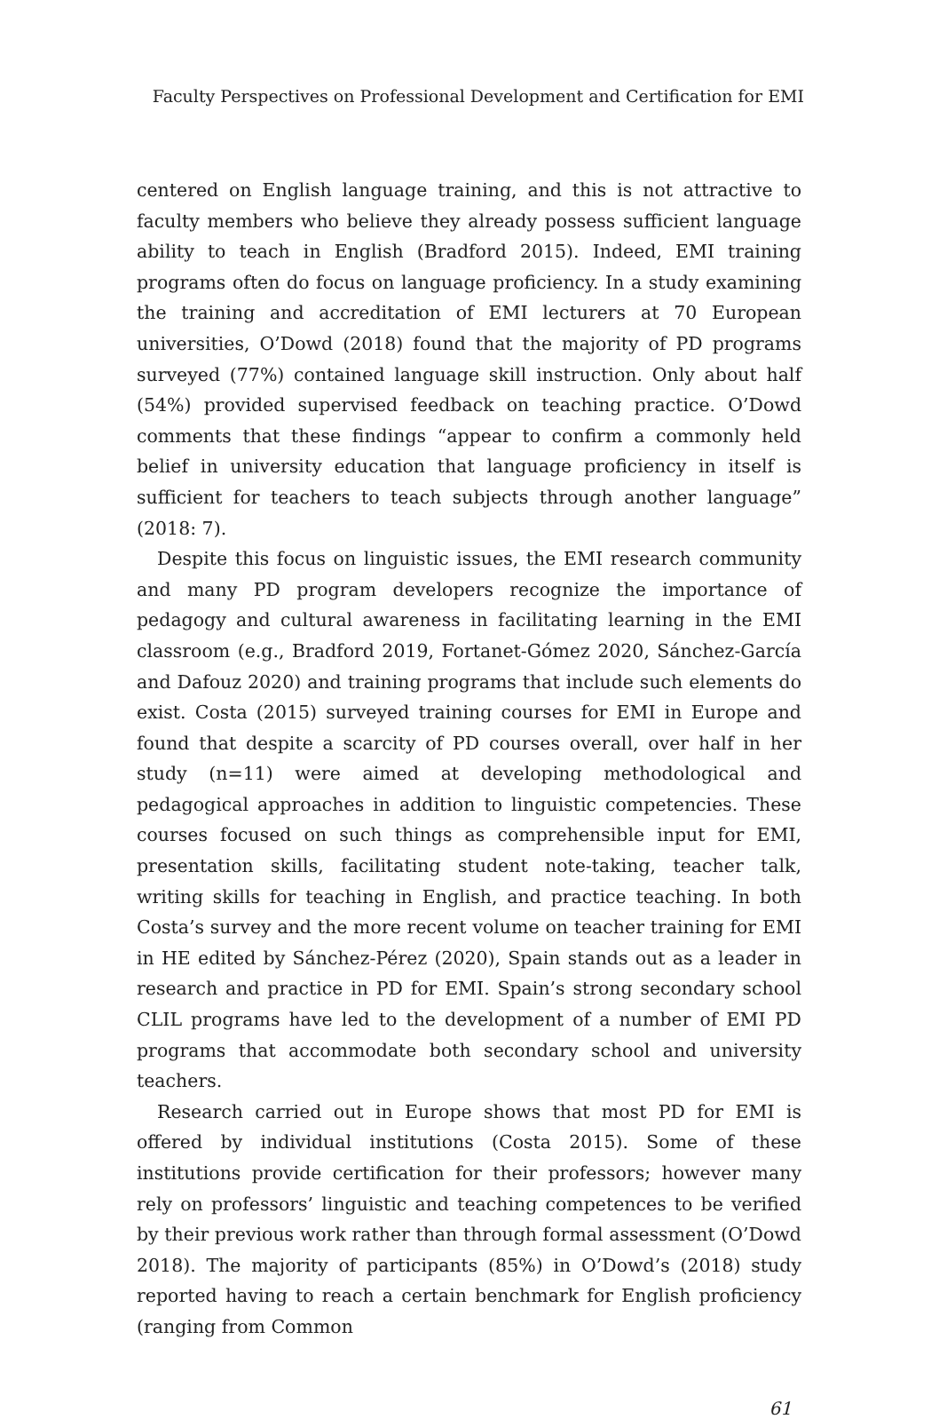Faculty Perspectives on Professional Development and Certification for EMI
centered on English language training, and this is not attractive to faculty members who believe they already possess sufficient language ability to teach in English (Bradford 2015). Indeed, EMI training programs often do focus on language proficiency. In a study examining the training and accreditation of EMI lecturers at 70 European universities, O’Dowd (2018) found that the majority of PD programs surveyed (77%) contained language skill instruction. Only about half (54%) provided supervised feedback on teaching practice. O’Dowd comments that these findings “appear to confirm a commonly held belief in university education that language proficiency in itself is sufficient for teachers to teach subjects through another language” (2018: 7).
Despite this focus on linguistic issues, the EMI research community and many PD program developers recognize the importance of pedagogy and cultural awareness in facilitating learning in the EMI classroom (e.g., Bradford 2019, Fortanet-Gómez 2020, Sánchez-García and Dafouz 2020) and training programs that include such elements do exist. Costa (2015) surveyed training courses for EMI in Europe and found that despite a scarcity of PD courses overall, over half in her study (n=11) were aimed at developing methodological and pedagogical approaches in addition to linguistic competencies. These courses focused on such things as comprehensible input for EMI, presentation skills, facilitating student note-taking, teacher talk, writing skills for teaching in English, and practice teaching. In both Costa’s survey and the more recent volume on teacher training for EMI in HE edited by Sánchez-Pérez (2020), Spain stands out as a leader in research and practice in PD for EMI. Spain’s strong secondary school CLIL programs have led to the development of a number of EMI PD programs that accommodate both secondary school and university teachers.
Research carried out in Europe shows that most PD for EMI is offered by individual institutions (Costa 2015). Some of these institutions provide certification for their professors; however many rely on professors’ linguistic and teaching competences to be verified by their previous work rather than through formal assessment (O’Dowd 2018). The majority of participants (85%) in O’Dowd’s (2018) study reported having to reach a certain benchmark for English proficiency (ranging from Common
61